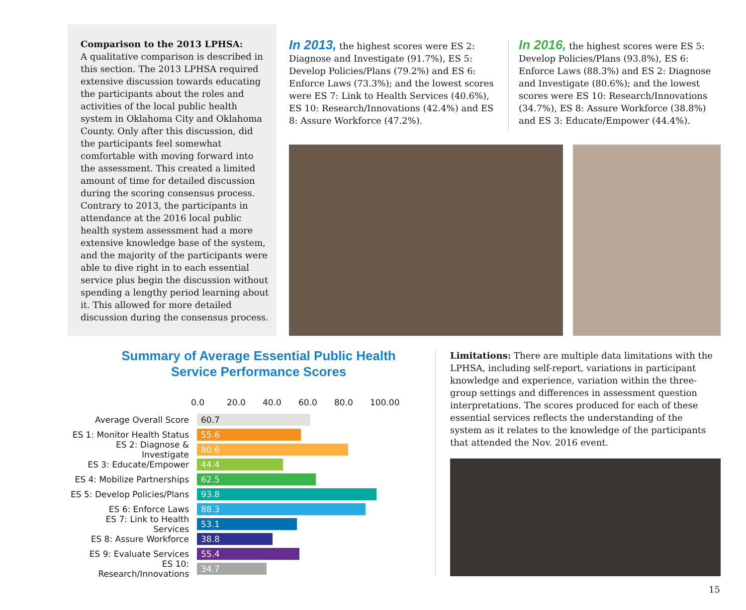Comparison to the 2013 LPHSA:
A qualitative comparison is described in this section. The 2013 LPHSA required extensive discussion towards educating the participants about the roles and activities of the local public health system in Oklahoma City and Oklahoma County. Only after this discussion, did the participants feel somewhat comfortable with moving forward into the assessment. This created a limited amount of time for detailed discussion during the scoring consensus process. Contrary to 2013, the participants in attendance at the 2016 local public health system assessment had a more extensive knowledge base of the system, and the majority of the participants were able to dive right in to each essential service plus begin the discussion without spending a lengthy period learning about it. This allowed for more detailed discussion during the consensus process.
In 2013, the highest scores were ES 2: Diagnose and Investigate (91.7%), ES 5: Develop Policies/Plans (79.2%) and ES 6: Enforce Laws (73.3%); and the lowest scores were ES 7: Link to Health Services (40.6%), ES 10: Research/Innovations (42.4%) and ES 8: Assure Workforce (47.2%).
In 2016, the highest scores were ES 5: Develop Policies/Plans (93.8%), ES 6: Enforce Laws (88.3%) and ES 2: Diagnose and Investigate (80.6%); and the lowest scores were ES 10: Research/Innovations (34.7%), ES 8: Assure Workforce (38.8%) and ES 3: Educate/Empower (44.4%).
Summary of Average Essential Public Health
Service Performance Scores
0.0 20.0 40.0 60.0 80.0 100.00
Average Overall Score
60.7
ES 1: Monitor Health Status
55.6
ES 2: Diagnose & Investigate
80.6
ES 3: Educate/Empower
44.4
ES 4: Mobilize Partnerships
62.5
ES 5: Develop Policies/Plans
93.8
ES 6: Enforce Laws
88.3
ES 7: Link to Health Services
53.1
ES 8: Assure Workforce
38.8
ES 9: Evaluate Services
55.4
ES 10: Research/Innovations
34.7
Limitations: There are multiple data limitations with the LPHSA, including self-report, variations in participant knowledge and experience, variation within the three-group settings and differences in assessment question interpretations. The scores produced for each of these essential services reflects the understanding of the system as it relates to the knowledge of the participants that attended the Nov. 2016 event.
15